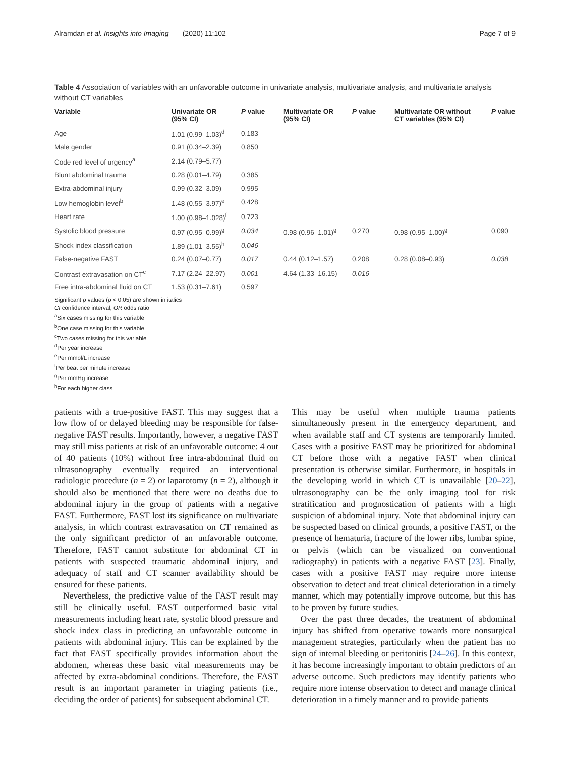Alramdan et al. Insights into Imaging (2020) 11:102 Page 7 of 9
Table 4 Association of variables with an unfavorable outcome in univariate analysis, multivariate analysis, and multivariate analysis without CT variables
| Variable | Univariate OR (95% CI) | P value | Multivariate OR (95% CI) | P value | Multivariate OR without CT variables (95% CI) | P value |
| --- | --- | --- | --- | --- | --- | --- |
| Age | 1.01 (0.99–1.03)<sup>d</sup> | 0.183 | | | | |
| Male gender | 0.91 (0.34–2.39) | 0.850 | | | | |
| Code red level of urgency<sup>a</sup> | 2.14 (0.79–5.77) | | | | | |
| Blunt abdominal trauma | 0.28 (0.01–4.79) | 0.385 | | | | |
| Extra-abdominal injury | 0.99 (0.32–3.09) | 0.995 | | | | |
| Low hemoglobin level<sup>b</sup> | 1.48 (0.55–3.97)<sup>e</sup> | 0.428 | | | | |
| Heart rate | 1.00 (0.98–1.028)<sup>f</sup> | 0.723 | | | | |
| Systolic blood pressure | 0.97 (0.95–0.99)<sup>g</sup> | 0.034 | 0.98 (0.96–1.01)<sup>g</sup> | 0.270 | 0.98 (0.95–1.00)<sup>g</sup> | 0.090 |
| Shock index classification | 1.89 (1.01–3.55)<sup>h</sup> | 0.046 | | | | |
| False-negative FAST | 0.24 (0.07–0.77) | 0.017 | 0.44 (0.12–1.57) | 0.208 | 0.28 (0.08–0.93) | 0.038 |
| Contrast extravasation on CT<sup>c</sup> | 7.17 (2.24–22.97) | 0.001 | 4.64 (1.33–16.15) | 0.016 | | |
| Free intra-abdominal fluid on CT | 1.53 (0.31–7.61) | 0.597 | | | | |
Significant p values (p < 0.05) are shown in italics
CI confidence interval, OR odds ratio
<sup>a</sup> Six cases missing for this variable
<sup>b</sup> One case missing for this variable
<sup>c</sup> Two cases missing for this variable
<sup>d</sup> Per year increase
<sup>e</sup> Per mmol/L increase
<sup>f</sup> Per beat per minute increase
<sup>g</sup> Per mmHg increase
<sup>h</sup> For each higher class
patients with a true-positive FAST. This may suggest that a low flow of or delayed bleeding may be responsible for false-negative FAST results. Importantly, however, a negative FAST may still miss patients at risk of an unfavorable outcome: 4 out of 40 patients (10%) without free intra-abdominal fluid on ultrasonography eventually required an interventional radiologic procedure (n = 2) or laparotomy (n = 2), although it should also be mentioned that there were no deaths due to abdominal injury in the group of patients with a negative FAST. Furthermore, FAST lost its significance on multivariate analysis, in which contrast extravasation on CT remained as the only significant predictor of an unfavorable outcome. Therefore, FAST cannot substitute for abdominal CT in patients with suspected traumatic abdominal injury, and adequacy of staff and CT scanner availability should be ensured for these patients.
Nevertheless, the predictive value of the FAST result may still be clinically useful. FAST outperformed basic vital measurements including heart rate, systolic blood pressure and shock index class in predicting an unfavorable outcome in patients with abdominal injury. This can be explained by the fact that FAST specifically provides information about the abdomen, whereas these basic vital measurements may be affected by extra-abdominal conditions. Therefore, the FAST result is an important parameter in triaging patients (i.e., deciding the order of patients) for subsequent abdominal CT.
This may be useful when multiple trauma patients simultaneously present in the emergency department, and when available staff and CT systems are temporarily limited. Cases with a positive FAST may be prioritized for abdominal CT before those with a negative FAST when clinical presentation is otherwise similar. Furthermore, in hospitals in the developing world in which CT is unavailable [20–22], ultrasonography can be the only imaging tool for risk stratification and prognostication of patients with a high suspicion of abdominal injury. Note that abdominal injury can be suspected based on clinical grounds, a positive FAST, or the presence of hematuria, fracture of the lower ribs, lumbar spine, or pelvis (which can be visualized on conventional radiography) in patients with a negative FAST [23]. Finally, cases with a positive FAST may require more intense observation to detect and treat clinical deterioration in a timely manner, which may potentially improve outcome, but this has to be proven by future studies.
Over the past three decades, the treatment of abdominal injury has shifted from operative towards more nonsurgical management strategies, particularly when the patient has no sign of internal bleeding or peritonitis [24–26]. In this context, it has become increasingly important to obtain predictors of an adverse outcome. Such predictors may identify patients who require more intense observation to detect and manage clinical deterioration in a timely manner and to provide patients